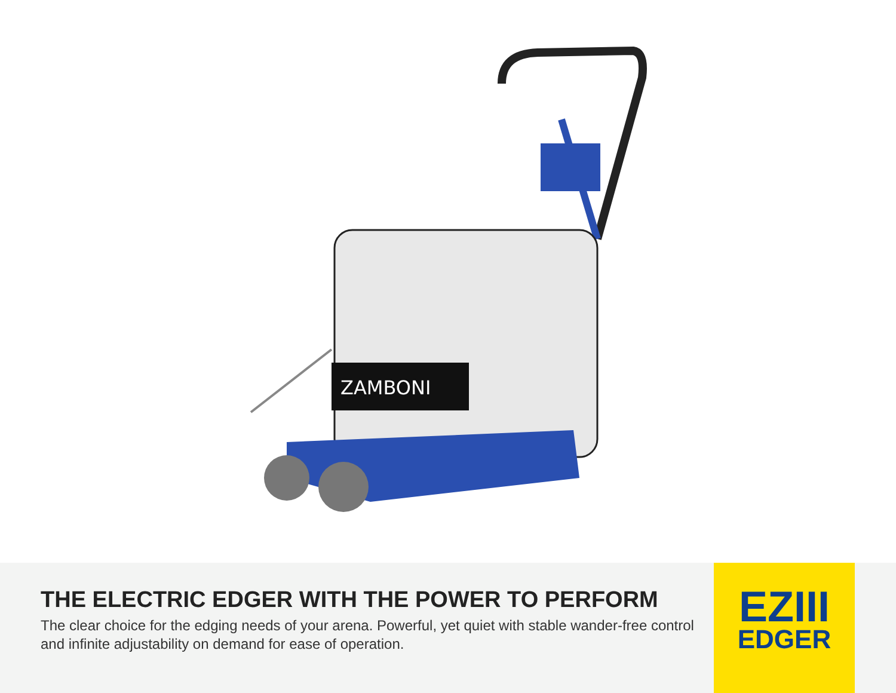ZAMBONI
THE ELECTRIC EDGER WITH THE POWER TO PERFORM
The clear choice for the edging needs of your arena. Powerful, yet quiet with stable wander-free control and infinite adjustability on demand for ease of operation.
EZIII
EDGER